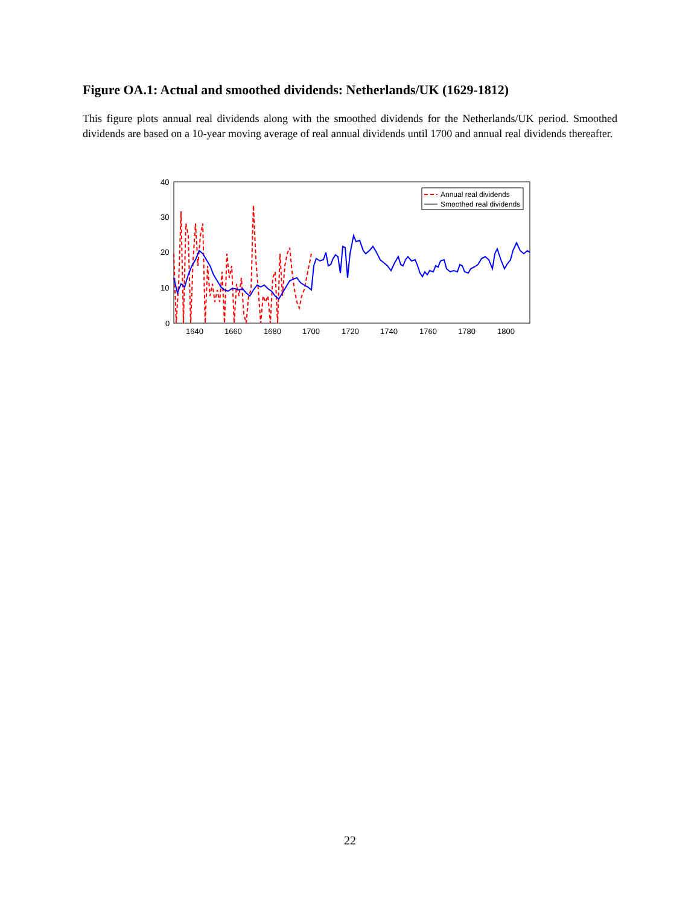Figure OA.1: Actual and smoothed dividends: Netherlands/UK (1629-1812)
This figure plots annual real dividends along with the smoothed dividends for the Netherlands/UK period. Smoothed dividends are based on a 10-year moving average of real annual dividends until 1700 and annual real dividends thereafter.
40
30
20
10
0
1640
1660
1680
1700
1720
1740
1760
1780
1800
Annual real dividends
Smoothed real dividends
22